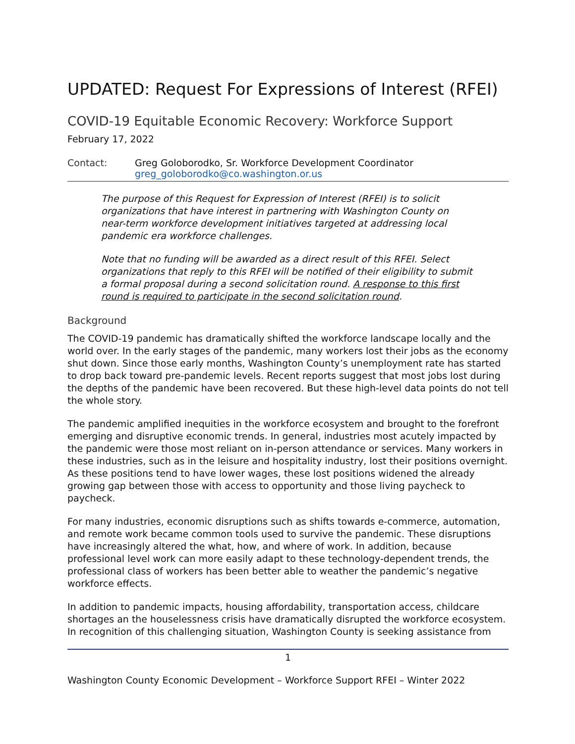UPDATED: Request For Expressions of Interest (RFEI)
COVID-19 Equitable Economic Recovery: Workforce Support
February 17, 2022
Contact: Greg Goloborodko, Sr. Workforce Development Coordinator
greg_goloborodko@co.washington.or.us
The purpose of this Request for Expression of Interest (RFEI) is to solicit organizations that have interest in partnering with Washington County on near-term workforce development initiatives targeted at addressing local pandemic era workforce challenges.
Note that no funding will be awarded as a direct result of this RFEI. Select organizations that reply to this RFEI will be notified of their eligibility to submit a formal proposal during a second solicitation round. A response to this first round is required to participate in the second solicitation round.
Background
The COVID-19 pandemic has dramatically shifted the workforce landscape locally and the world over. In the early stages of the pandemic, many workers lost their jobs as the economy shut down. Since those early months, Washington County’s unemployment rate has started to drop back toward pre-pandemic levels. Recent reports suggest that most jobs lost during the depths of the pandemic have been recovered. But these high-level data points do not tell the whole story.
The pandemic amplified inequities in the workforce ecosystem and brought to the forefront emerging and disruptive economic trends. In general, industries most acutely impacted by the pandemic were those most reliant on in-person attendance or services. Many workers in these industries, such as in the leisure and hospitality industry, lost their positions overnight. As these positions tend to have lower wages, these lost positions widened the already growing gap between those with access to opportunity and those living paycheck to paycheck.
For many industries, economic disruptions such as shifts towards e-commerce, automation, and remote work became common tools used to survive the pandemic. These disruptions have increasingly altered the what, how, and where of work. In addition, because professional level work can more easily adapt to these technology-dependent trends, the professional class of workers has been better able to weather the pandemic’s negative workforce effects.
In addition to pandemic impacts, housing affordability, transportation access, childcare shortages an the houselessness crisis have dramatically disrupted the workforce ecosystem. In recognition of this challenging situation, Washington County is seeking assistance from
1
Washington County Economic Development – Workforce Support RFEI – Winter 2022